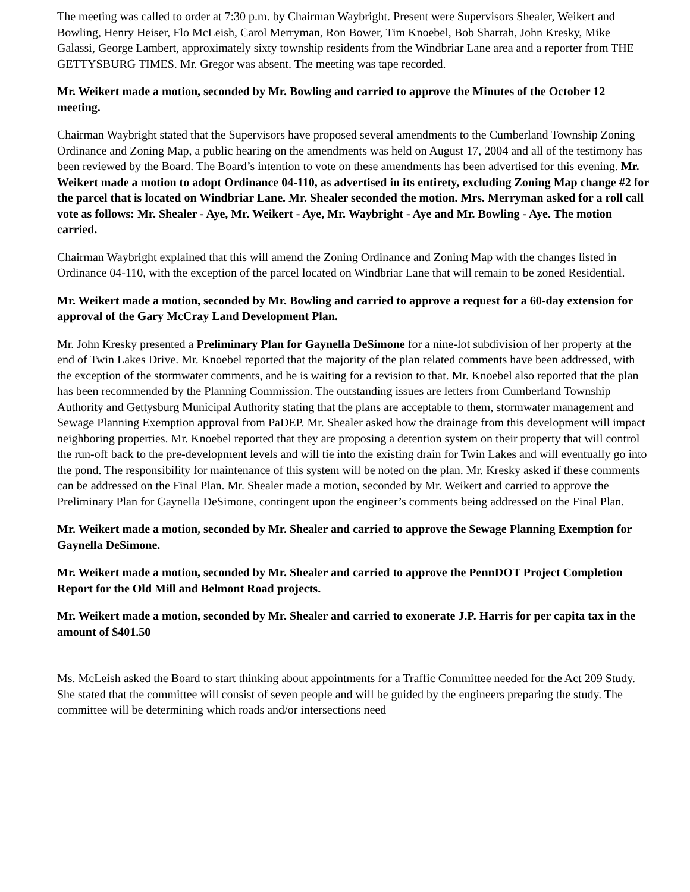The meeting was called to order at 7:30 p.m. by Chairman Waybright. Present were Supervisors Shealer, Weikert and Bowling, Henry Heiser, Flo McLeish, Carol Merryman, Ron Bower, Tim Knoebel, Bob Sharrah, John Kresky, Mike Galassi, George Lambert, approximately sixty township residents from the Windbriar Lane area and a reporter from THE GETTYSBURG TIMES. Mr. Gregor was absent. The meeting was tape recorded.
Mr. Weikert made a motion, seconded by Mr. Bowling and carried to approve the Minutes of the October 12 meeting.
Chairman Waybright stated that the Supervisors have proposed several amendments to the Cumberland Township Zoning Ordinance and Zoning Map, a public hearing on the amendments was held on August 17, 2004 and all of the testimony has been reviewed by the Board. The Board’s intention to vote on these amendments has been advertised for this evening. Mr. Weikert made a motion to adopt Ordinance 04-110, as advertised in its entirety, excluding Zoning Map change #2 for the parcel that is located on Windbriar Lane. Mr. Shealer seconded the motion. Mrs. Merryman asked for a roll call vote as follows: Mr. Shealer - Aye, Mr. Weikert - Aye, Mr. Waybright - Aye and Mr. Bowling - Aye. The motion carried.
Chairman Waybright explained that this will amend the Zoning Ordinance and Zoning Map with the changes listed in Ordinance 04-110, with the exception of the parcel located on Windbriar Lane that will remain to be zoned Residential.
Mr. Weikert made a motion, seconded by Mr. Bowling and carried to approve a request for a 60-day extension for approval of the Gary McCray Land Development Plan.
Mr. John Kresky presented a Preliminary Plan for Gaynella DeSimone for a nine-lot subdivision of her property at the end of Twin Lakes Drive. Mr. Knoebel reported that the majority of the plan related comments have been addressed, with the exception of the stormwater comments, and he is waiting for a revision to that. Mr. Knoebel also reported that the plan has been recommended by the Planning Commission. The outstanding issues are letters from Cumberland Township Authority and Gettysburg Municipal Authority stating that the plans are acceptable to them, stormwater management and Sewage Planning Exemption approval from PaDEP. Mr. Shealer asked how the drainage from this development will impact neighboring properties. Mr. Knoebel reported that they are proposing a detention system on their property that will control the run-off back to the pre-development levels and will tie into the existing drain for Twin Lakes and will eventually go into the pond. The responsibility for maintenance of this system will be noted on the plan. Mr. Kresky asked if these comments can be addressed on the Final Plan. Mr. Shealer made a motion, seconded by Mr. Weikert and carried to approve the Preliminary Plan for Gaynella DeSimone, contingent upon the engineer’s comments being addressed on the Final Plan.
Mr. Weikert made a motion, seconded by Mr. Shealer and carried to approve the Sewage Planning Exemption for Gaynella DeSimone.
Mr. Weikert made a motion, seconded by Mr. Shealer and carried to approve the PennDOT Project Completion Report for the Old Mill and Belmont Road projects.
Mr. Weikert made a motion, seconded by Mr. Shealer and carried to exonerate J.P. Harris for per capita tax in the amount of $401.50
Ms. McLeish asked the Board to start thinking about appointments for a Traffic Committee needed for the Act 209 Study. She stated that the committee will consist of seven people and will be guided by the engineers preparing the study. The committee will be determining which roads and/or intersections need